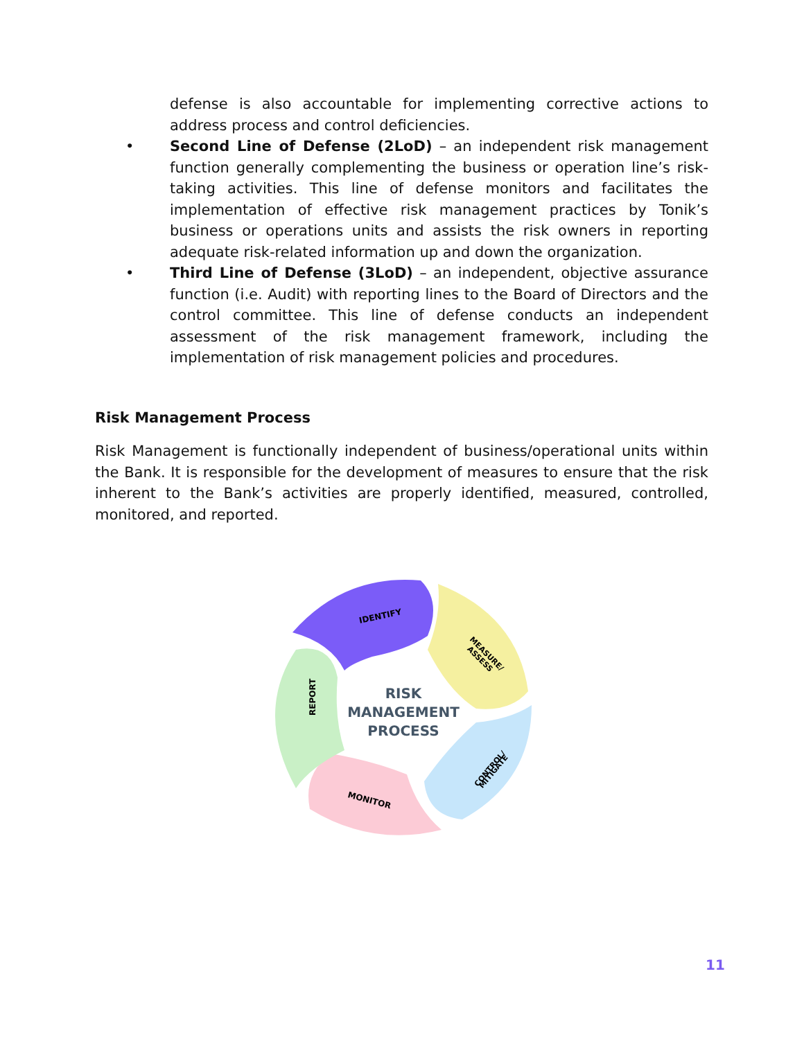defense is also accountable for implementing corrective actions to address process and control deficiencies.
• Second Line of Defense (2LoD) – an independent risk management function generally complementing the business or operation line’s risk-taking activities. This line of defense monitors and facilitates the implementation of effective risk management practices by Tonik’s business or operations units and assists the risk owners in reporting adequate risk-related information up and down the organization.
• Third Line of Defense (3LoD) – an independent, objective assurance function (i.e. Audit) with reporting lines to the Board of Directors and the control committee. This line of defense conducts an independent assessment of the risk management framework, including the implementation of risk management policies and procedures.
Risk Management Process
Risk Management is functionally independent of business/operational units within the Bank. It is responsible for the development of measures to ensure that the risk inherent to the Bank’s activities are properly identified, measured, controlled, monitored, and reported.
IDENTIFY
MEASURE/
ASSESS
CONTROL/
MITIGATE
MONITOR
REPORT
RISK
MANAGEMENT
PROCESS
11